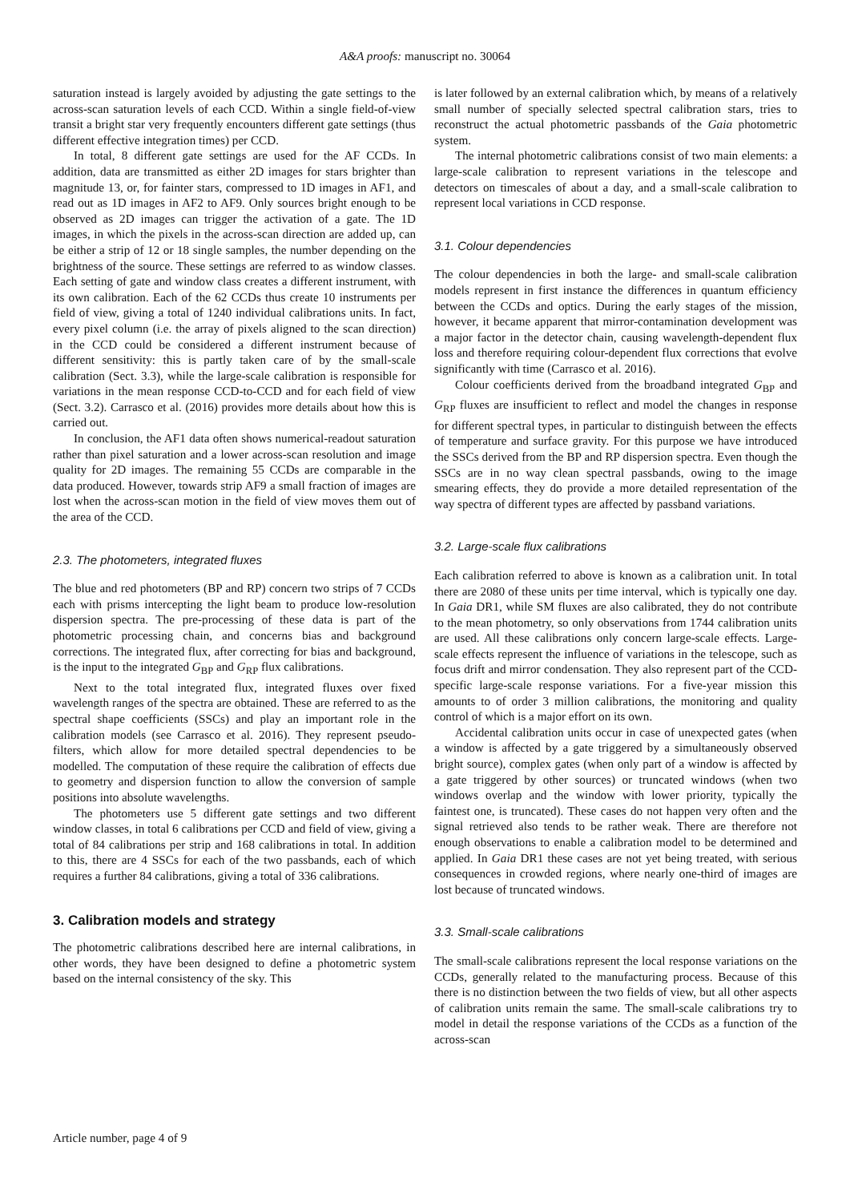A&A proofs: manuscript no. 30064
saturation instead is largely avoided by adjusting the gate settings to the across-scan saturation levels of each CCD. Within a single field-of-view transit a bright star very frequently encounters different gate settings (thus different effective integration times) per CCD.
In total, 8 different gate settings are used for the AF CCDs. In addition, data are transmitted as either 2D images for stars brighter than magnitude 13, or, for fainter stars, compressed to 1D images in AF1, and read out as 1D images in AF2 to AF9. Only sources bright enough to be observed as 2D images can trigger the activation of a gate. The 1D images, in which the pixels in the across-scan direction are added up, can be either a strip of 12 or 18 single samples, the number depending on the brightness of the source. These settings are referred to as window classes. Each setting of gate and window class creates a different instrument, with its own calibration. Each of the 62 CCDs thus create 10 instruments per field of view, giving a total of 1240 individual calibrations units. In fact, every pixel column (i.e. the array of pixels aligned to the scan direction) in the CCD could be considered a different instrument because of different sensitivity: this is partly taken care of by the small-scale calibration (Sect. 3.3), while the large-scale calibration is responsible for variations in the mean response CCD-to-CCD and for each field of view (Sect. 3.2). Carrasco et al. (2016) provides more details about how this is carried out.
In conclusion, the AF1 data often shows numerical-readout saturation rather than pixel saturation and a lower across-scan resolution and image quality for 2D images. The remaining 55 CCDs are comparable in the data produced. However, towards strip AF9 a small fraction of images are lost when the across-scan motion in the field of view moves them out of the area of the CCD.
2.3. The photometers, integrated fluxes
The blue and red photometers (BP and RP) concern two strips of 7 CCDs each with prisms intercepting the light beam to produce low-resolution dispersion spectra. The pre-processing of these data is part of the photometric processing chain, and concerns bias and background corrections. The integrated flux, after correcting for bias and background, is the input to the integrated G<sub>BP</sub> and G<sub>RP</sub> flux calibrations.
Next to the total integrated flux, integrated fluxes over fixed wavelength ranges of the spectra are obtained. These are referred to as the spectral shape coefficients (SSCs) and play an important role in the calibration models (see Carrasco et al. 2016). They represent pseudo-filters, which allow for more detailed spectral dependencies to be modelled. The computation of these require the calibration of effects due to geometry and dispersion function to allow the conversion of sample positions into absolute wavelengths.
The photometers use 5 different gate settings and two different window classes, in total 6 calibrations per CCD and field of view, giving a total of 84 calibrations per strip and 168 calibrations in total. In addition to this, there are 4 SSCs for each of the two passbands, each of which requires a further 84 calibrations, giving a total of 336 calibrations.
3. Calibration models and strategy
The photometric calibrations described here are internal calibrations, in other words, they have been designed to define a photometric system based on the internal consistency of the sky. This
is later followed by an external calibration which, by means of a relatively small number of specially selected spectral calibration stars, tries to reconstruct the actual photometric passbands of the Gaia photometric system.
The internal photometric calibrations consist of two main elements: a large-scale calibration to represent variations in the telescope and detectors on timescales of about a day, and a small-scale calibration to represent local variations in CCD response.
3.1. Colour dependencies
The colour dependencies in both the large- and small-scale calibration models represent in first instance the differences in quantum efficiency between the CCDs and optics. During the early stages of the mission, however, it became apparent that mirror-contamination development was a major factor in the detector chain, causing wavelength-dependent flux loss and therefore requiring colour-dependent flux corrections that evolve significantly with time (Carrasco et al. 2016).
Colour coefficients derived from the broadband integrated G<sub>BP</sub> and G<sub>RP</sub> fluxes are insufficient to reflect and model the changes in response for different spectral types, in particular to distinguish between the effects of temperature and surface gravity. For this purpose we have introduced the SSCs derived from the BP and RP dispersion spectra. Even though the SSCs are in no way clean spectral passbands, owing to the image smearing effects, they do provide a more detailed representation of the way spectra of different types are affected by passband variations.
3.2. Large-scale flux calibrations
Each calibration referred to above is known as a calibration unit. In total there are 2080 of these units per time interval, which is typically one day. In Gaia DR1, while SM fluxes are also calibrated, they do not contribute to the mean photometry, so only observations from 1744 calibration units are used. All these calibrations only concern large-scale effects. Large-scale effects represent the influence of variations in the telescope, such as focus drift and mirror condensation. They also represent part of the CCD-specific large-scale response variations. For a five-year mission this amounts to of order 3 million calibrations, the monitoring and quality control of which is a major effort on its own.
Accidental calibration units occur in case of unexpected gates (when a window is affected by a gate triggered by a simultaneously observed bright source), complex gates (when only part of a window is affected by a gate triggered by other sources) or truncated windows (when two windows overlap and the window with lower priority, typically the faintest one, is truncated). These cases do not happen very often and the signal retrieved also tends to be rather weak. There are therefore not enough observations to enable a calibration model to be determined and applied. In Gaia DR1 these cases are not yet being treated, with serious consequences in crowded regions, where nearly one-third of images are lost because of truncated windows.
3.3. Small-scale calibrations
The small-scale calibrations represent the local response variations on the CCDs, generally related to the manufacturing process. Because of this there is no distinction between the two fields of view, but all other aspects of calibration units remain the same. The small-scale calibrations try to model in detail the response variations of the CCDs as a function of the across-scan
Article number, page 4 of 9